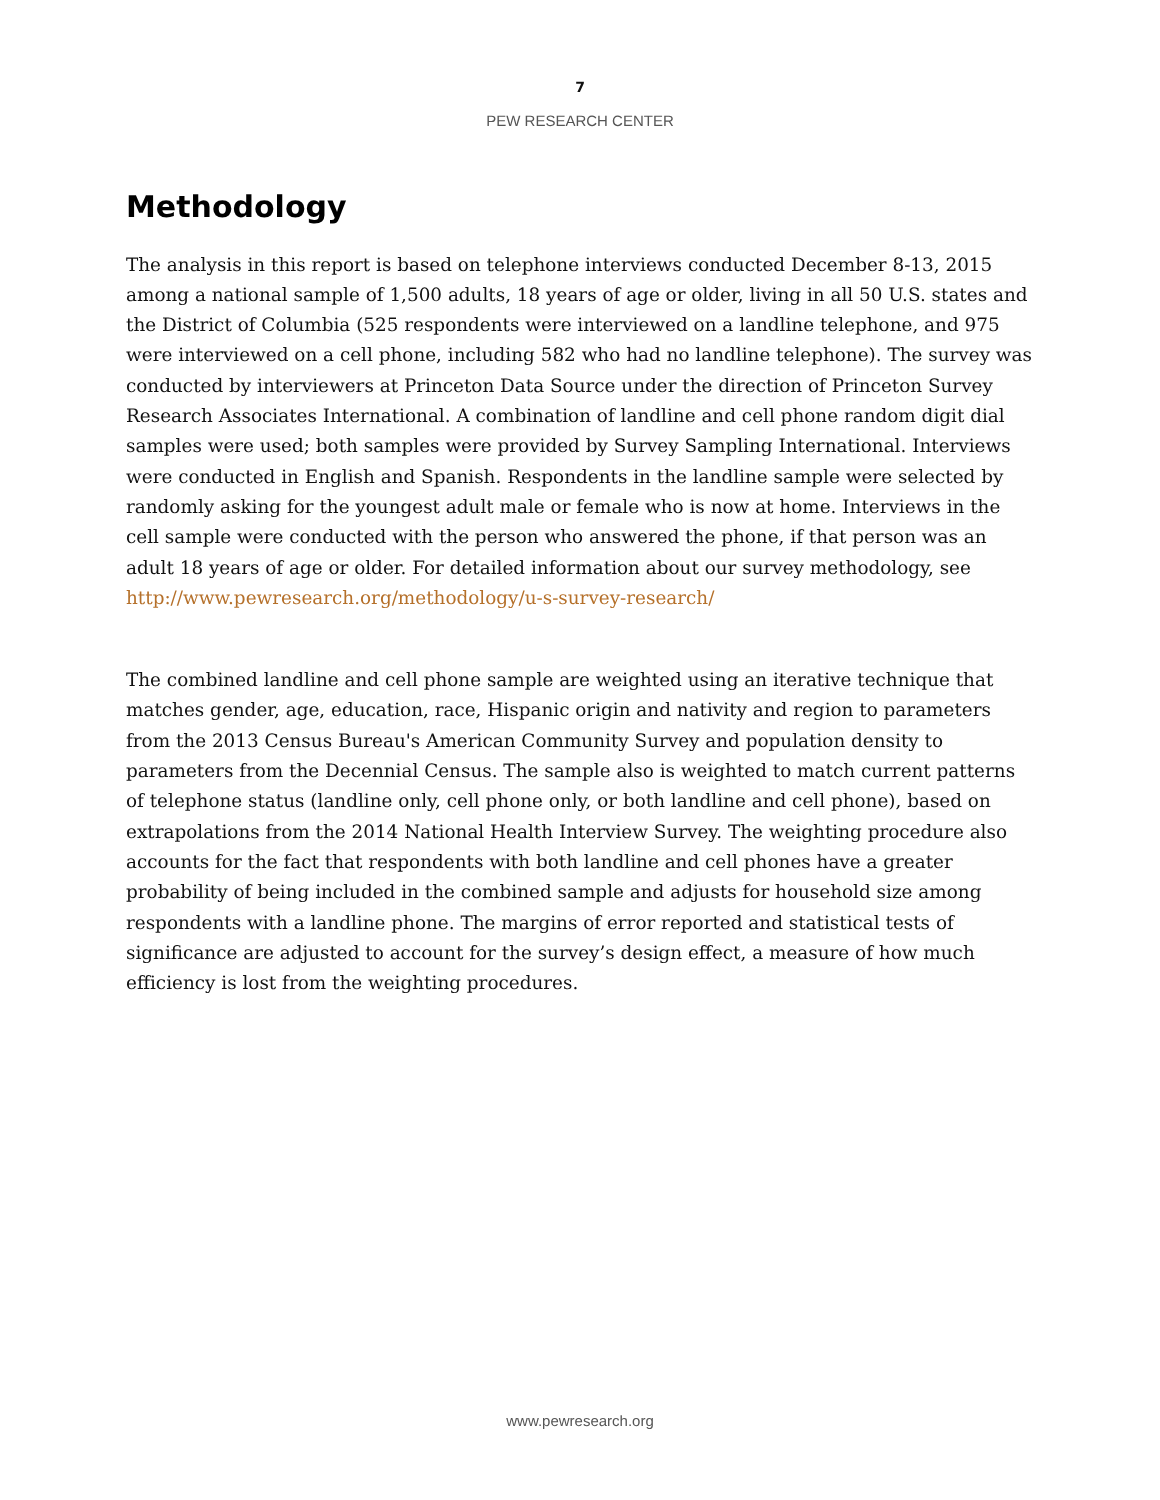7
PEW RESEARCH CENTER
Methodology
The analysis in this report is based on telephone interviews conducted December 8-13, 2015 among a national sample of 1,500 adults, 18 years of age or older, living in all 50 U.S. states and the District of Columbia (525 respondents were interviewed on a landline telephone, and 975 were interviewed on a cell phone, including 582 who had no landline telephone). The survey was conducted by interviewers at Princeton Data Source under the direction of Princeton Survey Research Associates International. A combination of landline and cell phone random digit dial samples were used; both samples were provided by Survey Sampling International. Interviews were conducted in English and Spanish. Respondents in the landline sample were selected by randomly asking for the youngest adult male or female who is now at home. Interviews in the cell sample were conducted with the person who answered the phone, if that person was an adult 18 years of age or older. For detailed information about our survey methodology, see http://www.pewresearch.org/methodology/u-s-survey-research/
The combined landline and cell phone sample are weighted using an iterative technique that matches gender, age, education, race, Hispanic origin and nativity and region to parameters from the 2013 Census Bureau's American Community Survey and population density to parameters from the Decennial Census. The sample also is weighted to match current patterns of telephone status (landline only, cell phone only, or both landline and cell phone), based on extrapolations from the 2014 National Health Interview Survey. The weighting procedure also accounts for the fact that respondents with both landline and cell phones have a greater probability of being included in the combined sample and adjusts for household size among respondents with a landline phone. The margins of error reported and statistical tests of significance are adjusted to account for the survey’s design effect, a measure of how much efficiency is lost from the weighting procedures.
www.pewresearch.org